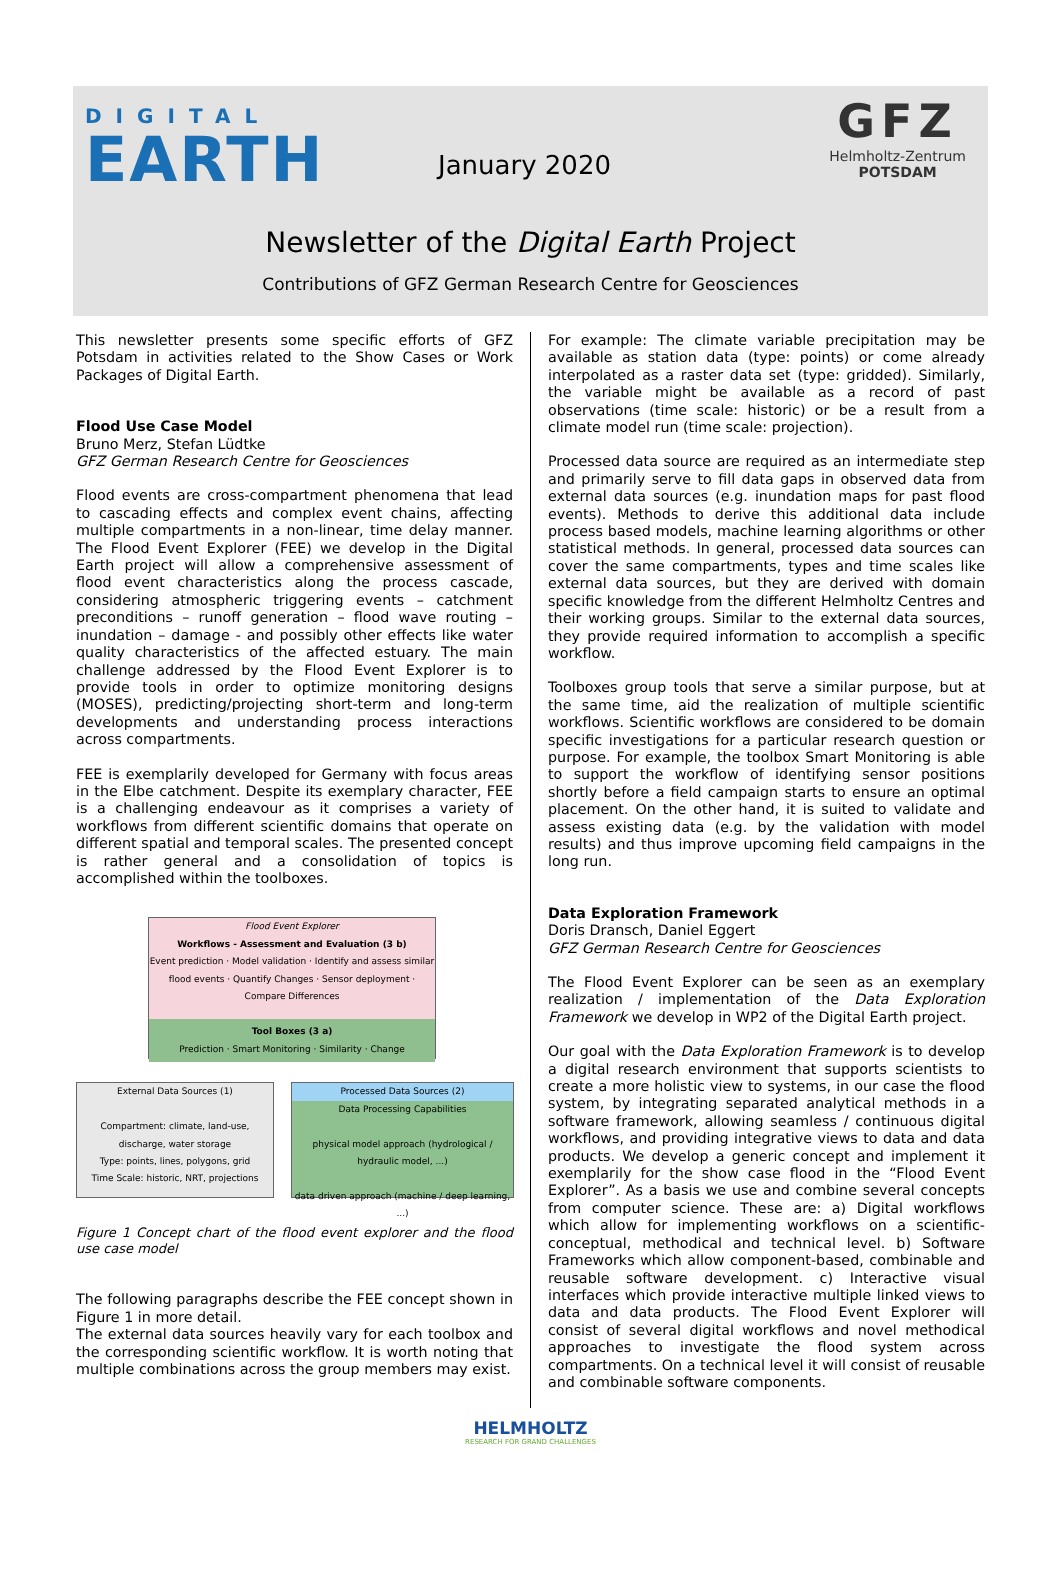DIGITAL
EARTH
January 2020
GFZ
Helmholtz-Zentrum
POTSDAM
Newsletter of the Digital Earth Project
Contributions of GFZ German Research Centre for Geosciences
This newsletter presents some specific efforts of GFZ Potsdam in activities related to the Show Cases or Work Packages of Digital Earth.
Flood Use Case Model
Bruno Merz, Stefan Lüdtke
GFZ German Research Centre for Geosciences
Flood events are cross-compartment phenomena that lead to cascading effects and complex event chains, affecting multiple compartments in a non-linear, time delay manner. The Flood Event Explorer (FEE) we develop in the Digital Earth project will allow a comprehensive assessment of flood event characteristics along the process cascade, considering atmospheric triggering events – catchment preconditions – runoff generation – flood wave routing – inundation – damage - and possibly other effects like water quality characteristics of the affected estuary. The main challenge addressed by the Flood Event Explorer is to provide tools in order to optimize monitoring designs (MOSES), predicting/projecting short-term and long-term developments and understanding process interactions across compartments.
FEE is exemplarily developed for Germany with focus areas in the Elbe catchment. Despite its exemplary character, FEE is a challenging endeavour as it comprises a variety of workflows from different scientific domains that operate on different spatial and temporal scales. The presented concept is rather general and a consolidation of topics is accomplished within the toolboxes.
Flood Event Explorer
Workflows - Assessment and Evaluation (3 b)
Event prediction · Model validation · Identify and assess similar flood events · Quantify Changes · Sensor deployment · Compare Differences
Tool Boxes (3 a)
Prediction · Smart Monitoring · Similarity · Change
External Data Sources (1)
Compartment: climate, land-use, discharge, water storage
Type: points, lines, polygons, grid
Time Scale: historic, NRT, projections
Processed Data Sources (2)
Data Processing Capabilities
physical model approach (hydrological / hydraulic model, ...)
data driven approach (machine / deep learning, ...)
Figure 1 Concept chart of the flood event explorer and the flood use case model
The following paragraphs describe the FEE concept shown in Figure 1 in more detail.
The external data sources heavily vary for each toolbox and the corresponding scientific workflow. It is worth noting that multiple combinations across the group members may exist.
For example: The climate variable precipitation may be available as station data (type: points) or come already interpolated as a raster data set (type: gridded). Similarly, the variable might be available as a record of past observations (time scale: historic) or be a result from a climate model run (time scale: projection).
Processed data source are required as an intermediate step and primarily serve to fill data gaps in observed data from external data sources (e.g. inundation maps for past flood events). Methods to derive this additional data include process based models, machine learning algorithms or other statistical methods. In general, processed data sources can cover the same compartments, types and time scales like external data sources, but they are derived with domain specific knowledge from the different Helmholtz Centres and their working groups. Similar to the external data sources, they provide required information to accomplish a specific workflow.
Toolboxes group tools that serve a similar purpose, but at the same time, aid the realization of multiple scientific workflows. Scientific workflows are considered to be domain specific investigations for a particular research question or purpose. For example, the toolbox Smart Monitoring is able to support the workflow of identifying sensor positions shortly before a field campaign starts to ensure an optimal placement. On the other hand, it is suited to validate and assess existing data (e.g. by the validation with model results) and thus improve upcoming field campaigns in the long run.
Data Exploration Framework
Doris Dransch, Daniel Eggert
GFZ German Research Centre for Geosciences
The Flood Event Explorer can be seen as an exemplary realization / implementation of the Data Exploration Framework we develop in WP2 of the Digital Earth project.
Our goal with the Data Exploration Framework is to develop a digital research environment that supports scientists to create a more holistic view to systems, in our case the flood system, by integrating separated analytical methods in a software framework, allowing seamless / continuous digital workflows, and providing integrative views to data and data products. We develop a generic concept and implement it exemplarily for the show case flood in the “Flood Event Explorer”. As a basis we use and combine several concepts from computer science. These are: a) Digital workflows which allow for implementing workflows on a scientific-conceptual, methodical and technical level. b) Software Frameworks which allow component-based, combinable and reusable software development. c) Interactive visual interfaces which provide interactive multiple linked views to data and data products. The Flood Event Explorer will consist of several digital workflows and novel methodical approaches to investigate the flood system across compartments. On a technical level it will consist of reusable and combinable software components.
HELMHOLTZ
RESEARCH FOR GRAND CHALLENGES